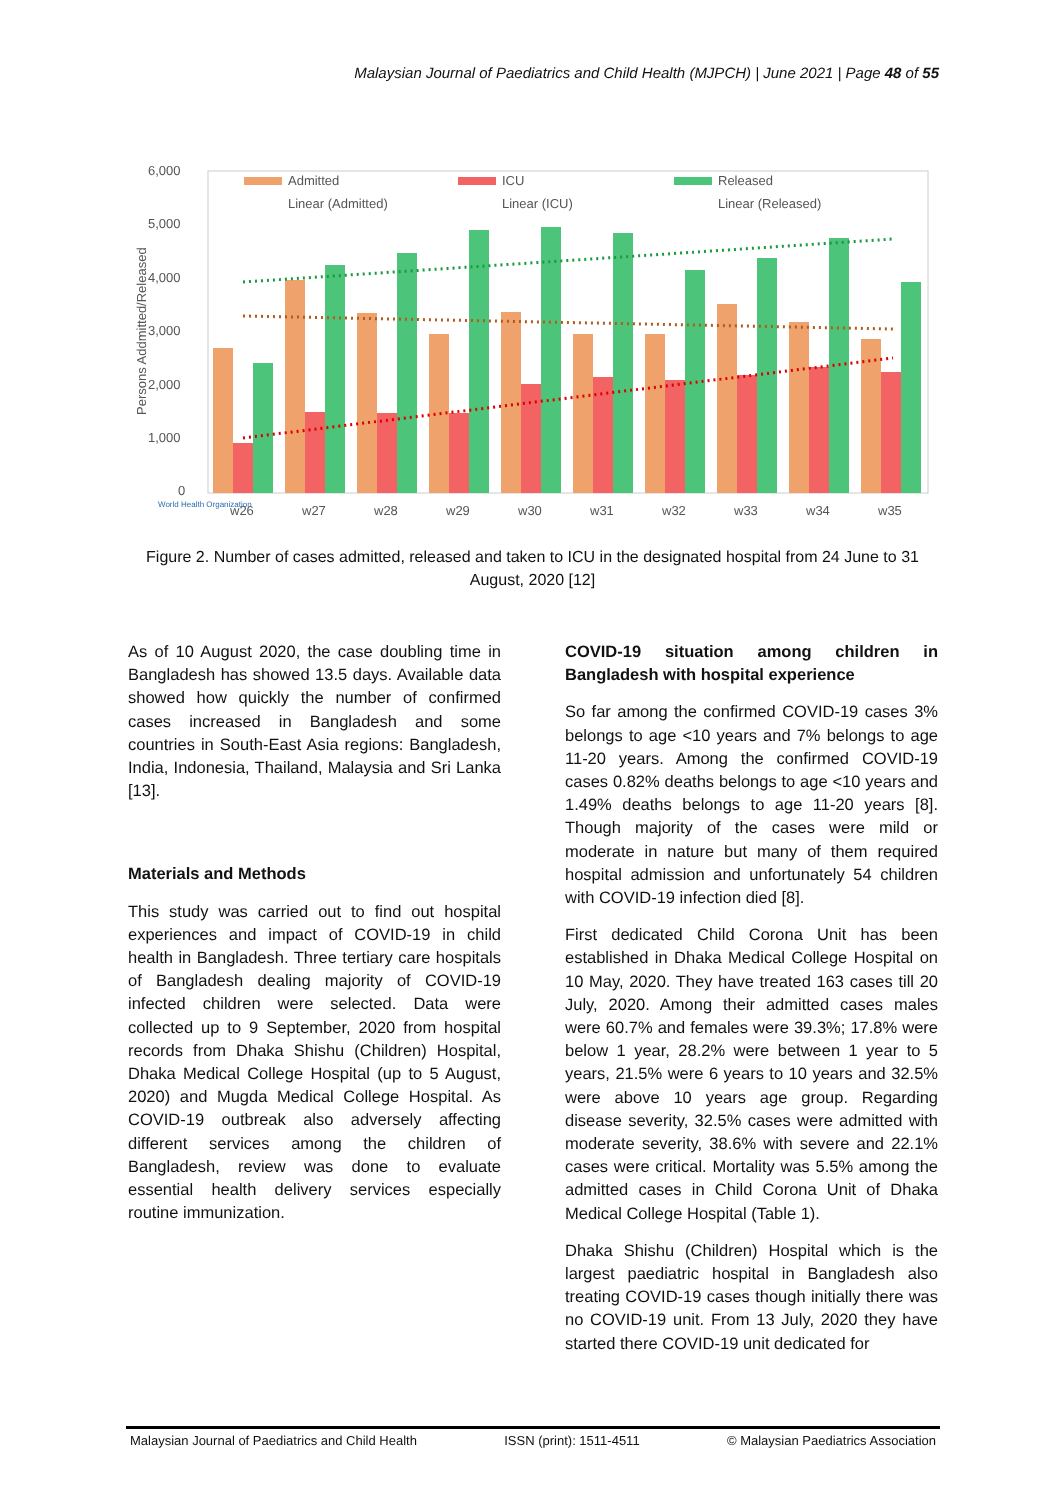Malaysian Journal of Paediatrics and Child Health (MJPCH) | June 2021 | Page 48 of 55
6,000
5,000
4,000
3,000
2,000
1,000
0
Persons Addmitted/Released
Admitted
ICU
Released
Linear (Admitted)
Linear (ICU)
Linear (Released)
w26
w27
w28
w29
w30
w31
w32
w33
w34
w35
World Health Organization
Figure 2. Number of cases admitted, released and taken to ICU in the designated hospital from 24 June to 31 August, 2020 [12]
As of 10 August 2020, the case doubling time in Bangladesh has showed 13.5 days. Available data showed how quickly the number of confirmed cases increased in Bangladesh and some countries in South-East Asia regions: Bangladesh, India, Indonesia, Thailand, Malaysia and Sri Lanka [13].
Materials and Methods
This study was carried out to find out hospital experiences and impact of COVID-19 in child health in Bangladesh. Three tertiary care hospitals of Bangladesh dealing majority of COVID-19 infected children were selected. Data were collected up to 9 September, 2020 from hospital records from Dhaka Shishu (Children) Hospital, Dhaka Medical College Hospital (up to 5 August, 2020) and Mugda Medical College Hospital. As COVID-19 outbreak also adversely affecting different services among the children of Bangladesh, review was done to evaluate essential health delivery services especially routine immunization.
COVID-19 situation among children in Bangladesh with hospital experience
So far among the confirmed COVID-19 cases 3% belongs to age <10 years and 7% belongs to age 11-20 years. Among the confirmed COVID-19 cases 0.82% deaths belongs to age <10 years and 1.49% deaths belongs to age 11-20 years [8]. Though majority of the cases were mild or moderate in nature but many of them required hospital admission and unfortunately 54 children with COVID-19 infection died [8].
First dedicated Child Corona Unit has been established in Dhaka Medical College Hospital on 10 May, 2020. They have treated 163 cases till 20 July, 2020. Among their admitted cases males were 60.7% and females were 39.3%; 17.8% were below 1 year, 28.2% were between 1 year to 5 years, 21.5% were 6 years to 10 years and 32.5% were above 10 years age group. Regarding disease severity, 32.5% cases were admitted with moderate severity, 38.6% with severe and 22.1% cases were critical. Mortality was 5.5% among the admitted cases in Child Corona Unit of Dhaka Medical College Hospital (Table 1).
Dhaka Shishu (Children) Hospital which is the largest paediatric hospital in Bangladesh also treating COVID-19 cases though initially there was no COVID-19 unit. From 13 July, 2020 they have started there COVID-19 unit dedicated for
Malaysian Journal of Paediatrics and Child Health ISSN (print): 1511-4511 © Malaysian Paediatrics Association